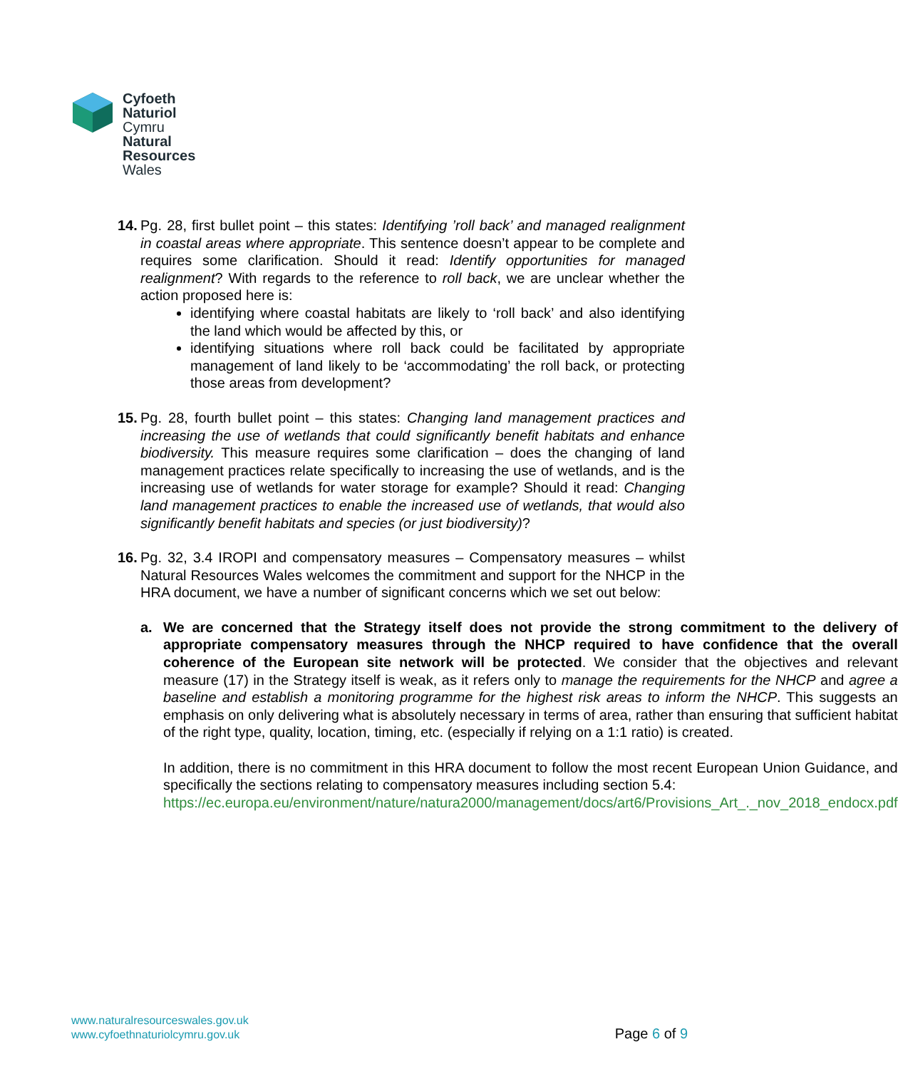Cyfoeth
Naturiol
Cymru
Natural
Resources
Wales
14.
Pg. 28, first bullet point – this states: Identifying ’roll back’ and managed realignment in coastal areas where appropriate. This sentence doesn’t appear to be complete and requires some clarification. Should it read: Identify opportunities for managed realignment? With regards to the reference to roll back, we are unclear whether the action proposed here is:
identifying where coastal habitats are likely to ‘roll back’ and also identifying the land which would be affected by this, or
identifying situations where roll back could be facilitated by appropriate management of land likely to be ‘accommodating’ the roll back, or protecting those areas from development?
15.
Pg. 28, fourth bullet point – this states: Changing land management practices and increasing the use of wetlands that could significantly benefit habitats and enhance biodiversity. This measure requires some clarification – does the changing of land management practices relate specifically to increasing the use of wetlands, and is the increasing use of wetlands for water storage for example? Should it read: Changing land management practices to enable the increased use of wetlands, that would also significantly benefit habitats and species (or just biodiversity)?
16.
Pg. 32, 3.4 IROPI and compensatory measures – Compensatory measures – whilst Natural Resources Wales welcomes the commitment and support for the NHCP in the HRA document, we have a number of significant concerns which we set out below:
a. We are concerned that the Strategy itself does not provide the strong commitment to the delivery of appropriate compensatory measures through the NHCP required to have confidence that the overall coherence of the European site network will be protected. We consider that the objectives and relevant measure (17) in the Strategy itself is weak, as it refers only to manage the requirements for the NHCP and agree a baseline and establish a monitoring programme for the highest risk areas to inform the NHCP. This suggests an emphasis on only delivering what is absolutely necessary in terms of area, rather than ensuring that sufficient habitat of the right type, quality, location, timing, etc. (especially if relying on a 1:1 ratio) is created.
In addition, there is no commitment in this HRA document to follow the most recent European Union Guidance, and specifically the sections relating to compensatory measures including section 5.4:
https://ec.europa.eu/environment/nature/natura2000/management/docs/art6/Provisions_Art_._nov_2018_endocx.pdf
www.naturalresourceswales.gov.uk
www.cyfoethnaturiolcymru.gov.uk
Page 6 of 9